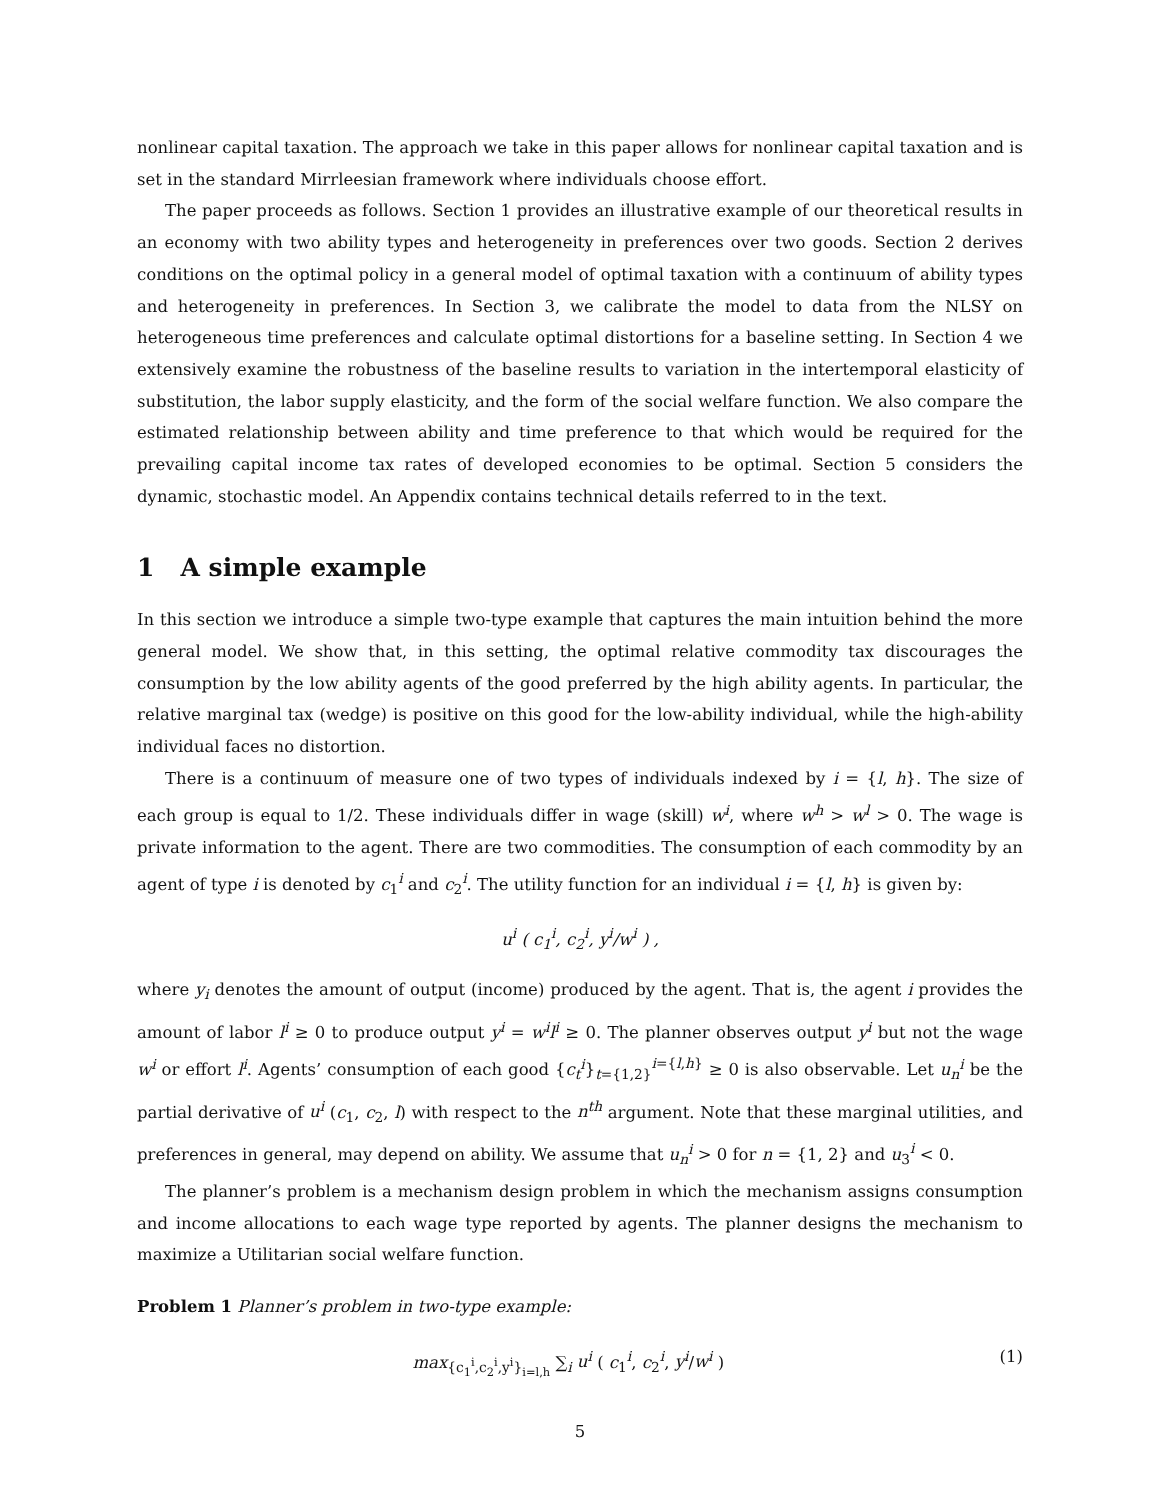nonlinear capital taxation. The approach we take in this paper allows for nonlinear capital taxation and is set in the standard Mirrleesian framework where individuals choose effort.
The paper proceeds as follows. Section 1 provides an illustrative example of our theoretical results in an economy with two ability types and heterogeneity in preferences over two goods. Section 2 derives conditions on the optimal policy in a general model of optimal taxation with a continuum of ability types and heterogeneity in preferences. In Section 3, we calibrate the model to data from the NLSY on heterogeneous time preferences and calculate optimal distortions for a baseline setting. In Section 4 we extensively examine the robustness of the baseline results to variation in the intertemporal elasticity of substitution, the labor supply elasticity, and the form of the social welfare function. We also compare the estimated relationship between ability and time preference to that which would be required for the prevailing capital income tax rates of developed economies to be optimal. Section 5 considers the dynamic, stochastic model. An Appendix contains technical details referred to in the text.
1 A simple example
In this section we introduce a simple two-type example that captures the main intuition behind the more general model. We show that, in this setting, the optimal relative commodity tax discourages the consumption by the low ability agents of the good preferred by the high ability agents. In particular, the relative marginal tax (wedge) is positive on this good for the low-ability individual, while the high-ability individual faces no distortion.
There is a continuum of measure one of two types of individuals indexed by i = {l, h}. The size of each group is equal to 1/2. These individuals differ in wage (skill) w<sup>i</sup>, where w<sup>h</sup> > w<sup>l</sup> > 0. The wage is private information to the agent. There are two commodities. The consumption of each commodity by an agent of type i is denoted by c<sub>1</sub><sup>i</sup> and c<sub>2</sub><sup>i</sup>. The utility function for an individual i = {l, h} is given by:
u<sup>i</sup> ( c<sub>1</sub><sup>i</sup>, c<sub>2</sub><sup>i</sup>, y<sup>i</sup>/w<sup>i</sup> ) ,
where y<sub>i</sub> denotes the amount of output (income) produced by the agent. That is, the agent i provides the amount of labor l<sup>i</sup> ≥ 0 to produce output y<sup>i</sup> = w<sup>i</sup>l<sup>i</sup> ≥ 0. The planner observes output y<sup>i</sup> but not the wage w<sup>i</sup> or effort l<sup>i</sup>. Agents’ consumption of each good {c<sub>t</sub><sup>i</sup>}<sub>t={1,2}</sub><sup>i={l,h}</sup> ≥ 0 is also observable. Let u<sub>n</sub><sup>i</sup> be the partial derivative of u<sup>i</sup> (c<sub>1</sub>, c<sub>2</sub>, l) with respect to the n<sup>th</sup> argument. Note that these marginal utilities, and preferences in general, may depend on ability. We assume that u<sub>n</sub><sup>i</sup> > 0 for n = {1, 2} and u<sub>3</sub><sup>i</sup> < 0.
The planner’s problem is a mechanism design problem in which the mechanism assigns consumption and income allocations to each wage type reported by agents. The planner designs the mechanism to maximize a Utilitarian social welfare function.
Problem 1 Planner’s problem in two-type example:
max<sub>{c<sub>1</sub><sup>i</sup>,c<sub>2</sub><sup>i</sup>,y<sup>i</sup>}<sub>i=l,h</sub></sub> ∑<sub>i</sub> u<sup>i</sup> ( c<sub>1</sub><sup>i</sup>, c<sub>2</sub><sup>i</sup>, y<sup>i</sup>/w<sup>i</sup> ) (1)
5